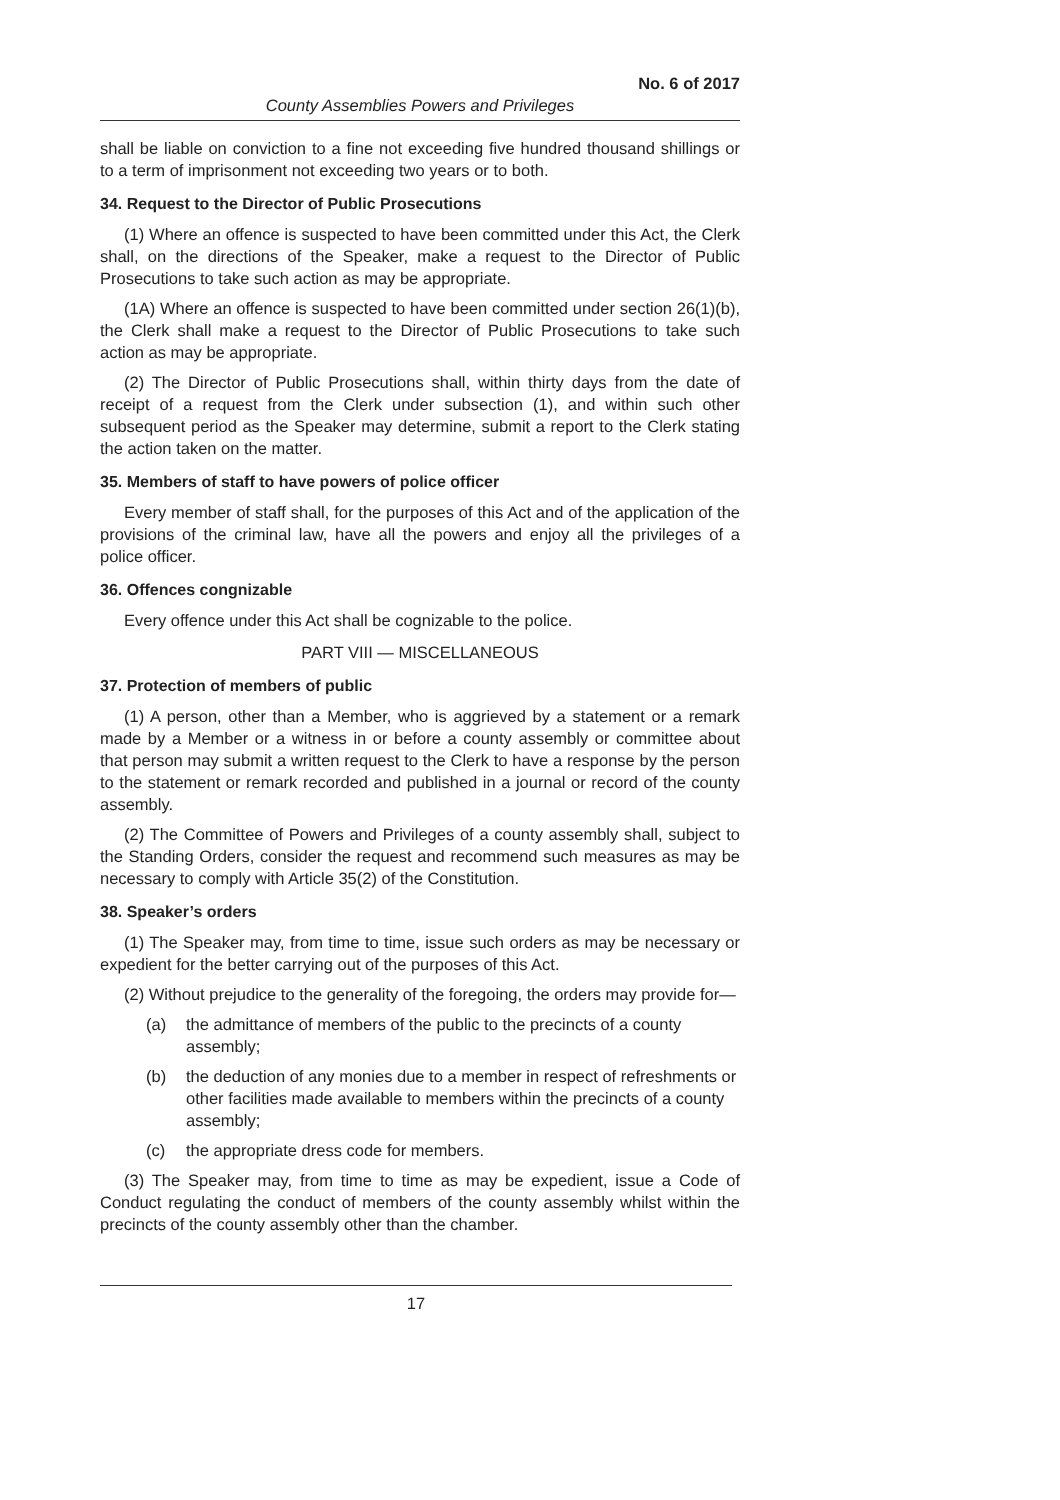No. 6 of 2017
County Assemblies Powers and Privileges
shall be liable on conviction to a fine not exceeding five hundred thousand shillings or to a term of imprisonment not exceeding two years or to both.
34. Request to the Director of Public Prosecutions
(1) Where an offence is suspected to have been committed under this Act, the Clerk shall, on the directions of the Speaker, make a request to the Director of Public Prosecutions to take such action as may be appropriate.
(1A) Where an offence is suspected to have been committed under section 26(1)(b), the Clerk shall make a request to the Director of Public Prosecutions to take such action as may be appropriate.
(2) The Director of Public Prosecutions shall, within thirty days from the date of receipt of a request from the Clerk under subsection (1), and within such other subsequent period as the Speaker may determine, submit a report to the Clerk stating the action taken on the matter.
35. Members of staff to have powers of police officer
Every member of staff shall, for the purposes of this Act and of the application of the provisions of the criminal law, have all the powers and enjoy all the privileges of a police officer.
36. Offences congnizable
Every offence under this Act shall be cognizable to the police.
PART VIII — MISCELLANEOUS
37. Protection of members of public
(1) A person, other than a Member, who is aggrieved by a statement or a remark made by a Member or a witness in or before a county assembly or committee about that person may submit a written request to the Clerk to have a response by the person to the statement or remark recorded and published in a journal or record of the county assembly.
(2) The Committee of Powers and Privileges of a county assembly shall, subject to the Standing Orders, consider the request and recommend such measures as may be necessary to comply with Article 35(2) of the Constitution.
38. Speaker’s orders
(1) The Speaker may, from time to time, issue such orders as may be necessary or expedient for the better carrying out of the purposes of this Act.
(2) Without prejudice to the generality of the foregoing, the orders may provide for—
(a) the admittance of members of the public to the precincts of a county assembly;
(b) the deduction of any monies due to a member in respect of refreshments or other facilities made available to members within the precincts of a county assembly;
(c) the appropriate dress code for members.
(3) The Speaker may, from time to time as may be expedient, issue a Code of Conduct regulating the conduct of members of the county assembly whilst within the precincts of the county assembly other than the chamber.
17